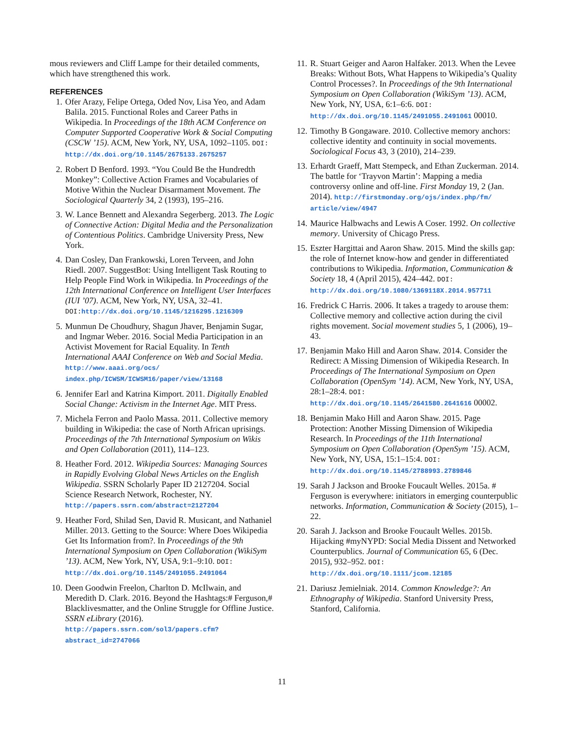mous reviewers and Cliff Lampe for their detailed comments, which have strengthened this work.
REFERENCES
1. Ofer Arazy, Felipe Ortega, Oded Nov, Lisa Yeo, and Adam Balila. 2015. Functional Roles and Career Paths in Wikipedia. In Proceedings of the 18th ACM Conference on Computer Supported Cooperative Work & Social Computing (CSCW ’15). ACM, New York, NY, USA, 1092–1105. DOI: http://dx.doi.org/10.1145/2675133.2675257
2. Robert D Benford. 1993. “You Could Be the Hundredth Monkey”: Collective Action Frames and Vocabularies of Motive Within the Nuclear Disarmament Movement. The Sociological Quarterly 34, 2 (1993), 195–216.
3. W. Lance Bennett and Alexandra Segerberg. 2013. The Logic of Connective Action: Digital Media and the Personalization of Contentious Politics. Cambridge University Press, New York.
4. Dan Cosley, Dan Frankowski, Loren Terveen, and John Riedl. 2007. SuggestBot: Using Intelligent Task Routing to Help People Find Work in Wikipedia. In Proceedings of the 12th International Conference on Intelligent User Interfaces (IUI ’07). ACM, New York, NY, USA, 32–41. DOI: http://dx.doi.org/10.1145/1216295.1216309
5. Munmun De Choudhury, Shagun Jhaver, Benjamin Sugar, and Ingmar Weber. 2016. Social Media Participation in an Activist Movement for Racial Equality. In Tenth International AAAI Conference on Web and Social Media. http://www.aaai.org/ocs/ index.php/ICWSM/ICWSM16/paper/view/13168
6. Jennifer Earl and Katrina Kimport. 2011. Digitally Enabled Social Change: Activism in the Internet Age. MIT Press.
7. Michela Ferron and Paolo Massa. 2011. Collective memory building in Wikipedia: the case of North African uprisings. Proceedings of the 7th International Symposium on Wikis and Open Collaboration (2011), 114–123.
8. Heather Ford. 2012. Wikipedia Sources: Managing Sources in Rapidly Evolving Global News Articles on the English Wikipedia. SSRN Scholarly Paper ID 2127204. Social Science Research Network, Rochester, NY. http://papers.ssrn.com/abstract=2127204
9. Heather Ford, Shilad Sen, David R. Musicant, and Nathaniel Miller. 2013. Getting to the Source: Where Does Wikipedia Get Its Information from?. In Proceedings of the 9th International Symposium on Open Collaboration (WikiSym ’13). ACM, New York, NY, USA, 9:1–9:10. DOI: http://dx.doi.org/10.1145/2491055.2491064
10. Deen Goodwin Freelon, Charlton D. McIlwain, and Meredith D. Clark. 2016. Beyond the Hashtags:# Ferguson,# Blacklivesmatter, and the Online Struggle for Offline Justice. SSRN eLibrary (2016). http://papers.ssrn.com/sol3/papers.cfm? abstract_id=2747066
11. R. Stuart Geiger and Aaron Halfaker. 2013. When the Levee Breaks: Without Bots, What Happens to Wikipedia’s Quality Control Processes?. In Proceedings of the 9th International Symposium on Open Collaboration (WikiSym ’13). ACM, New York, NY, USA, 6:1–6:6. DOI: http://dx.doi.org/10.1145/2491055.2491061 00010.
12. Timothy B Gongaware. 2010. Collective memory anchors: collective identity and continuity in social movements. Sociological Focus 43, 3 (2010), 214–239.
13. Erhardt Graeff, Matt Stempeck, and Ethan Zuckerman. 2014. The battle for ‘Trayvon Martin’: Mapping a media controversy online and off-line. First Monday 19, 2 (Jan. 2014). http://firstmonday.org/ojs/index.php/fm/ article/view/4947
14. Maurice Halbwachs and Lewis A Coser. 1992. On collective memory. University of Chicago Press.
15. Eszter Hargittai and Aaron Shaw. 2015. Mind the skills gap: the role of Internet know-how and gender in differentiated contributions to Wikipedia. Information, Communication & Society 18, 4 (April 2015), 424–442. DOI: http://dx.doi.org/10.1080/1369118X.2014.957711
16. Fredrick C Harris. 2006. It takes a tragedy to arouse them: Collective memory and collective action during the civil rights movement. Social movement studies 5, 1 (2006), 19–43.
17. Benjamin Mako Hill and Aaron Shaw. 2014. Consider the Redirect: A Missing Dimension of Wikipedia Research. In Proceedings of The International Symposium on Open Collaboration (OpenSym ’14). ACM, New York, NY, USA, 28:1–28:4. DOI: http://dx.doi.org/10.1145/2641580.2641616 00002.
18. Benjamin Mako Hill and Aaron Shaw. 2015. Page Protection: Another Missing Dimension of Wikipedia Research. In Proceedings of the 11th International Symposium on Open Collaboration (OpenSym ’15). ACM, New York, NY, USA, 15:1–15:4. DOI: http://dx.doi.org/10.1145/2788993.2789846
19. Sarah J Jackson and Brooke Foucault Welles. 2015a. # Ferguson is everywhere: initiators in emerging counterpublic networks. Information, Communication & Society (2015), 1–22.
20. Sarah J. Jackson and Brooke Foucault Welles. 2015b. Hijacking #myNYPD: Social Media Dissent and Networked Counterpublics. Journal of Communication 65, 6 (Dec. 2015), 932–952. DOI: http://dx.doi.org/10.1111/jcom.12185
21. Dariusz Jemielniak. 2014. Common Knowledge?: An Ethnography of Wikipedia. Stanford University Press, Stanford, California.
11